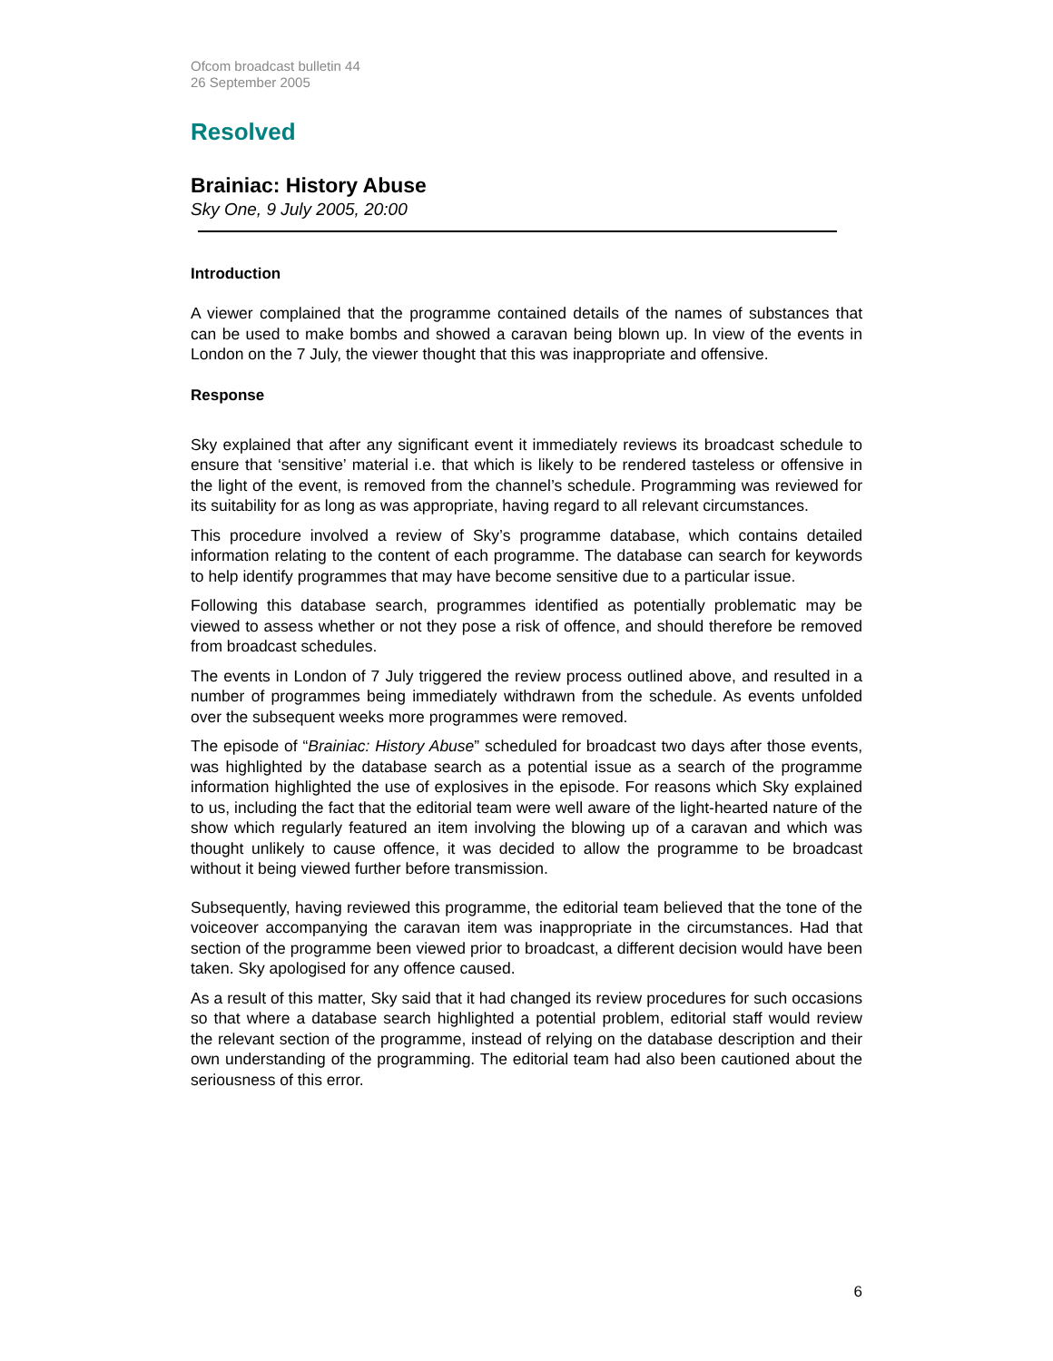Ofcom broadcast bulletin 44
26 September 2005
Resolved
Brainiac: History Abuse
Sky One, 9 July 2005, 20:00
Introduction
A viewer complained that the programme contained details of the names of substances that can be used to make bombs and showed a caravan being blown up. In view of the events in London on the 7 July, the viewer thought that this was inappropriate and offensive.
Response
Sky explained that after any significant event it immediately reviews its broadcast schedule to ensure that ‘sensitive’ material i.e. that which is likely to be rendered tasteless or offensive in the light of the event, is removed from the channel’s schedule. Programming was reviewed for its suitability for as long as was appropriate, having regard to all relevant circumstances.
This procedure involved a review of Sky’s programme database, which contains detailed information relating to the content of each programme. The database can search for keywords to help identify programmes that may have become sensitive due to a particular issue.
Following this database search, programmes identified as potentially problematic may be viewed to assess whether or not they pose a risk of offence, and should therefore be removed from broadcast schedules.
The events in London of 7 July triggered the review process outlined above, and resulted in a number of programmes being immediately withdrawn from the schedule. As events unfolded over the subsequent weeks more programmes were removed.
The episode of “Brainiac: History Abuse” scheduled for broadcast two days after those events, was highlighted by the database search as a potential issue as a search of the programme information highlighted the use of explosives in the episode. For reasons which Sky explained to us, including the fact that the editorial team were well aware of the light-hearted nature of the show which regularly featured an item involving the blowing up of a caravan and which was thought unlikely to cause offence, it was decided to allow the programme to be broadcast without it being viewed further before transmission.
Subsequently, having reviewed this programme, the editorial team believed that the tone of the voiceover accompanying the caravan item was inappropriate in the circumstances. Had that section of the programme been viewed prior to broadcast, a different decision would have been taken. Sky apologised for any offence caused.
As a result of this matter, Sky said that it had changed its review procedures for such occasions so that where a database search highlighted a potential problem, editorial staff would review the relevant section of the programme, instead of relying on the database description and their own understanding of the programming. The editorial team had also been cautioned about the seriousness of this error.
6